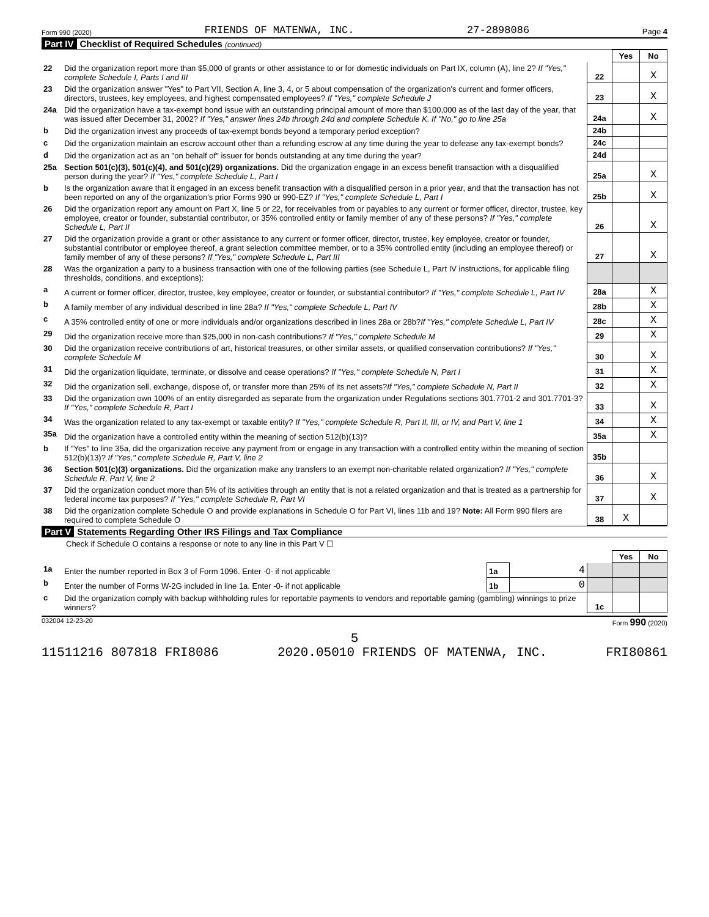Form 990 (2020) FRIENDS OF MATENWA, INC. 27-2898086 Page 4
Part IV Checklist of Required Schedules (continued)
| | | | Yes | No |
| 22 | Did the organization report more than $5,000 of grants or other assistance to or for domestic individuals on Part IX, column (A), line 2? If "Yes," complete Schedule I, Parts I and III | 22 | | X |
| 23 | Did the organization answer "Yes" to Part VII, Section A, line 3, 4, or 5 about compensation of the organization's current and former officers, directors, trustees, key employees, and highest compensated employees? If "Yes," complete Schedule J | 23 | | X |
| 24a | Did the organization have a tax-exempt bond issue with an outstanding principal amount of more than $100,000 as of the last day of the year, that was issued after December 31, 2002? If "Yes," answer lines 24b through 24d and complete Schedule K. If "No," go to line 25a | 24a | | X |
| b | Did the organization invest any proceeds of tax-exempt bonds beyond a temporary period exception? | 24b | | |
| c | Did the organization maintain an escrow account other than a refunding escrow at any time during the year to defease any tax-exempt bonds? | 24c | | |
| d | Did the organization act as an "on behalf of" issuer for bonds outstanding at any time during the year? | 24d | | |
| 25a | Section 501(c)(3), 501(c)(4), and 501(c)(29) organizations. Did the organization engage in an excess benefit transaction with a disqualified person during the year? If "Yes," complete Schedule L, Part I | 25a | | X |
| b | Is the organization aware that it engaged in an excess benefit transaction with a disqualified person in a prior year, and that the transaction has not been reported on any of the organization's prior Forms 990 or 990-EZ? If "Yes," complete Schedule L, Part I | 25b | | X |
| 26 | Did the organization report any amount on Part X, line 5 or 22, for receivables from or payables to any current or former officer, director, trustee, key employee, creator or founder, substantial contributor, or 35% controlled entity or family member of any of these persons? If "Yes," complete Schedule L, Part II | 26 | | X |
| 27 | Did the organization provide a grant or other assistance to any current or former officer, director, trustee, key employee, creator or founder, substantial contributor or employee thereof, a grant selection committee member, or to a 35% controlled entity (including an employee thereof) or family member of any of these persons? If "Yes," complete Schedule L, Part III | 27 | | X |
| 28 | Was the organization a party to a business transaction with one of the following parties (see Schedule L, Part IV instructions, for applicable filing thresholds, conditions, and exceptions): | | | |
| a | A current or former officer, director, trustee, key employee, creator or founder, or substantial contributor? If "Yes," complete Schedule L, Part IV | 28a | | X |
| b | A family member of any individual described in line 28a? If "Yes," complete Schedule L, Part IV | 28b | | X |
| c | A 35% controlled entity of one or more individuals and/or organizations described in lines 28a or 28b? If "Yes," complete Schedule L, Part IV | 28c | | X |
| 29 | Did the organization receive more than $25,000 in non-cash contributions? If "Yes," complete Schedule M | 29 | | X |
| 30 | Did the organization receive contributions of art, historical treasures, or other similar assets, or qualified conservation contributions? If "Yes," complete Schedule M | 30 | | X |
| 31 | Did the organization liquidate, terminate, or dissolve and cease operations? If "Yes," complete Schedule N, Part I | 31 | | X |
| 32 | Did the organization sell, exchange, dispose of, or transfer more than 25% of its net assets? If "Yes," complete Schedule N, Part II | 32 | | X |
| 33 | Did the organization own 100% of an entity disregarded as separate from the organization under Regulations sections 301.7701-2 and 301.7701-3? If "Yes," complete Schedule R, Part I | 33 | | X |
| 34 | Was the organization related to any tax-exempt or taxable entity? If "Yes," complete Schedule R, Part II, III, or IV, and Part V, line 1 | 34 | | X |
| 35a | Did the organization have a controlled entity within the meaning of section 512(b)(13)? | 35a | | X |
| b | If "Yes" to line 35a, did the organization receive any payment from or engage in any transaction with a controlled entity within the meaning of section 512(b)(13)? If "Yes," complete Schedule R, Part V, line 2 | 35b | | |
| 36 | Section 501(c)(3) organizations. Did the organization make any transfers to an exempt non-charitable related organization? If "Yes," complete Schedule R, Part V, line 2 | 36 | | X |
| 37 | Did the organization conduct more than 5% of its activities through an entity that is not a related organization and that is treated as a partnership for federal income tax purposes? If "Yes," complete Schedule R, Part VI | 37 | | X |
| 38 | Did the organization complete Schedule O and provide explanations in Schedule O for Part VI, lines 11b and 19? Note: All Form 990 filers are required to complete Schedule O | 38 | X | |
Part V Statements Regarding Other IRS Filings and Tax Compliance
Check if Schedule O contains a response or note to any line in this Part V ☐
| | | | | | Yes | No |
| 1a | Enter the number reported in Box 3 of Form 1096. Enter -0- if not applicable | 1a | 4 | | | |
| b | Enter the number of Forms W-2G included in line 1a. Enter -0- if not applicable | 1b | 0 | | | |
| c | Did the organization comply with backup withholding rules for reportable payments to vendors and reportable gaming (gambling) winnings to prize winners? | | | 1c | | |
032004 12-23-20 Form 990 (2020)
5
11511216 807818 FRI8086 2020.05010 FRIENDS OF MATENWA, INC. FRI80861